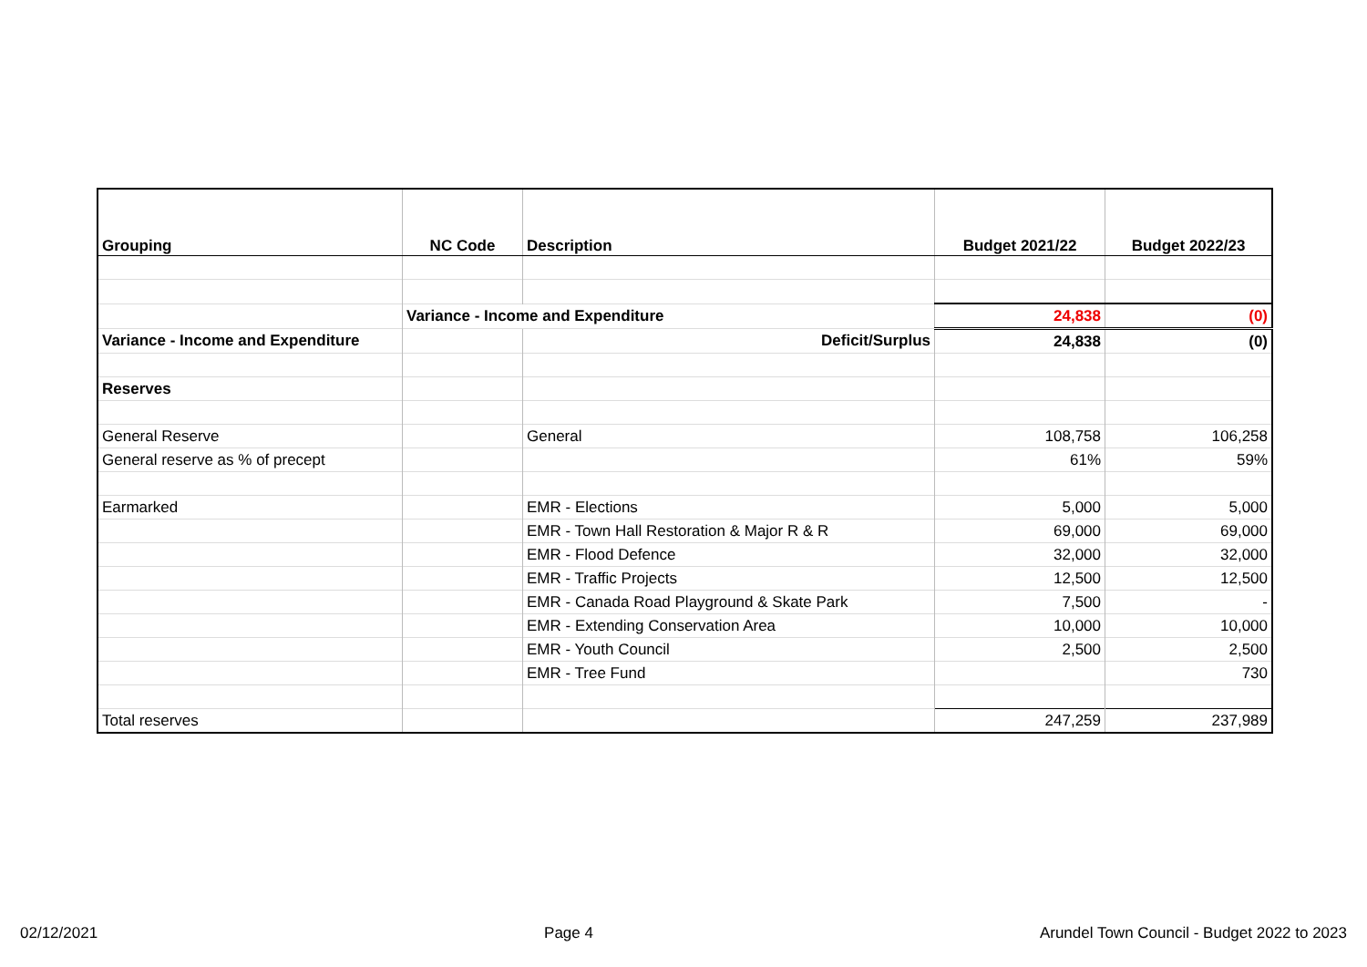| Grouping | NC Code | Description | Budget 2021/22 | Budget 2022/23 |
| --- | --- | --- | --- | --- |
| | Variance - Income and Expenditure | | 24,838 | (0) |
| Variance - Income and Expenditure | | Deficit/Surplus | 24,838 | (0) |
| Reserves | | | | |
| General Reserve | | General | 108,758 | 106,258 |
| General reserve as % of precept | | | 61% | 59% |
| Earmarked | | EMR - Elections | 5,000 | 5,000 |
| | | EMR - Town Hall Restoration & Major R & R | 69,000 | 69,000 |
| | | EMR - Flood Defence | 32,000 | 32,000 |
| | | EMR - Traffic Projects | 12,500 | 12,500 |
| | | EMR - Canada Road Playground & Skate Park | 7,500 | - |
| | | EMR - Extending Conservation Area | 10,000 | 10,000 |
| | | EMR - Youth Council | 2,500 | 2,500 |
| | | EMR - Tree Fund | | 730 |
| Total reserves | | | 247,259 | 237,989 |
02/12/2021 Page 4 Arundel Town Council - Budget 2022 to 2023